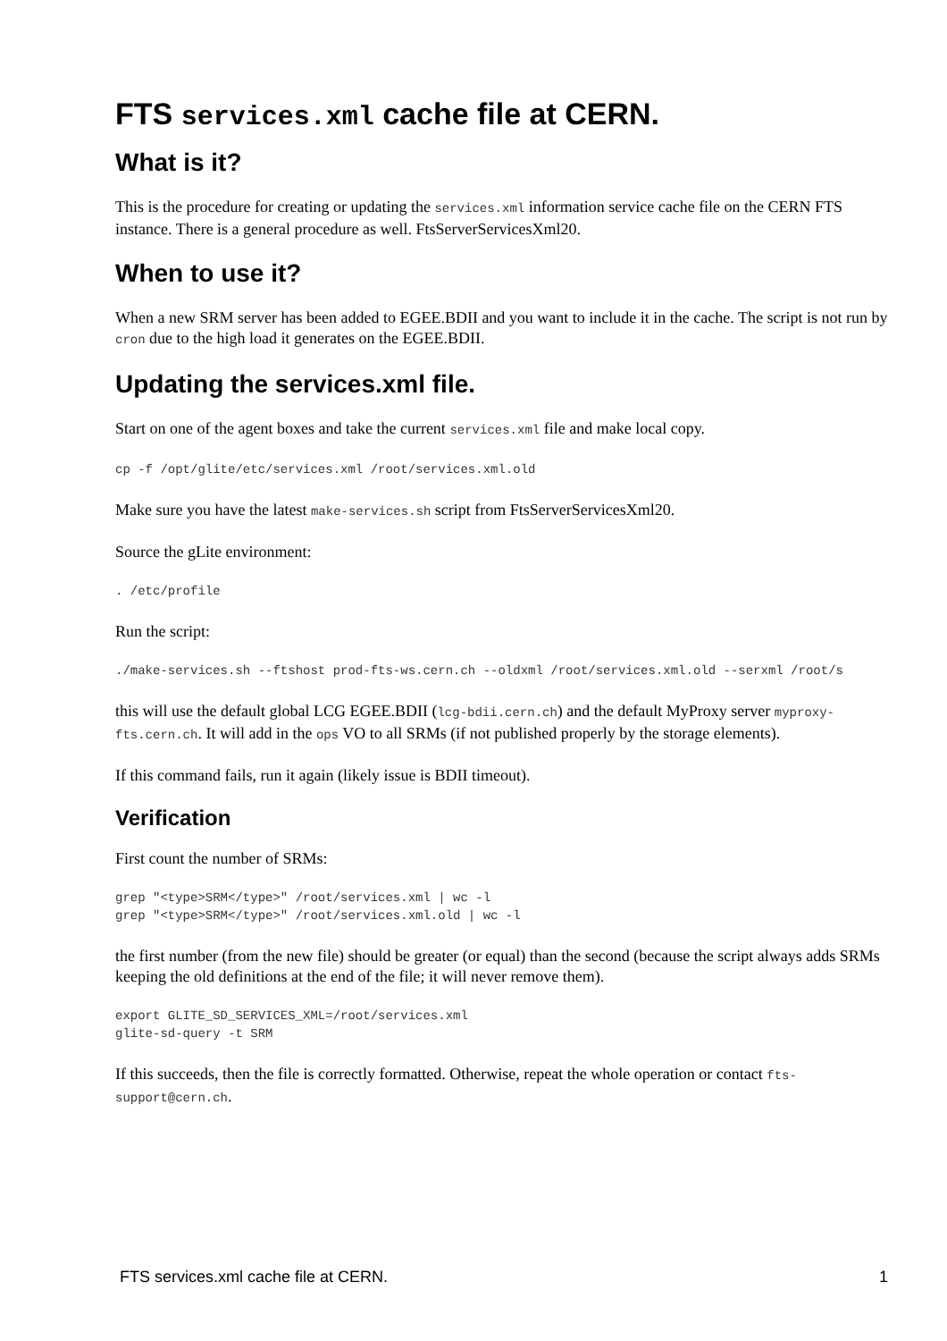FTS services.xml cache file at CERN.
What is it?
This is the procedure for creating or updating the services.xml information service cache file on the CERN FTS instance. There is a general procedure as well. FtsServerServicesXml20.
When to use it?
When a new SRM server has been added to EGEE.BDII and you want to include it in the cache. The script is not run by cron due to the high load it generates on the EGEE.BDII.
Updating the services.xml file.
Start on one of the agent boxes and take the current services.xml file and make local copy.
cp -f /opt/glite/etc/services.xml /root/services.xml.old
Make sure you have the latest make-services.sh script from FtsServerServicesXml20.
Source the gLite environment:
. /etc/profile
Run the script:
./make-services.sh --ftshost prod-fts-ws.cern.ch --oldxml /root/services.xml.old --serxml /root/s
this will use the default global LCG EGEE.BDII (lcg-bdii.cern.ch) and the default MyProxy server myproxy-fts.cern.ch. It will add in the ops VO to all SRMs (if not published properly by the storage elements).
If this command fails, run it again (likely issue is BDII timeout).
Verification
First count the number of SRMs:
grep "<type>SRM</type>" /root/services.xml | wc -l
grep "<type>SRM</type>" /root/services.xml.old | wc -l
the first number (from the new file) should be greater (or equal) than the second (because the script always adds SRMs keeping the old definitions at the end of the file; it will never remove them).
export GLITE_SD_SERVICES_XML=/root/services.xml
glite-sd-query -t SRM
If this succeeds, then the file is correctly formatted. Otherwise, repeat the whole operation or contact fts-support@cern.ch.
FTS services.xml cache file at CERN. 1